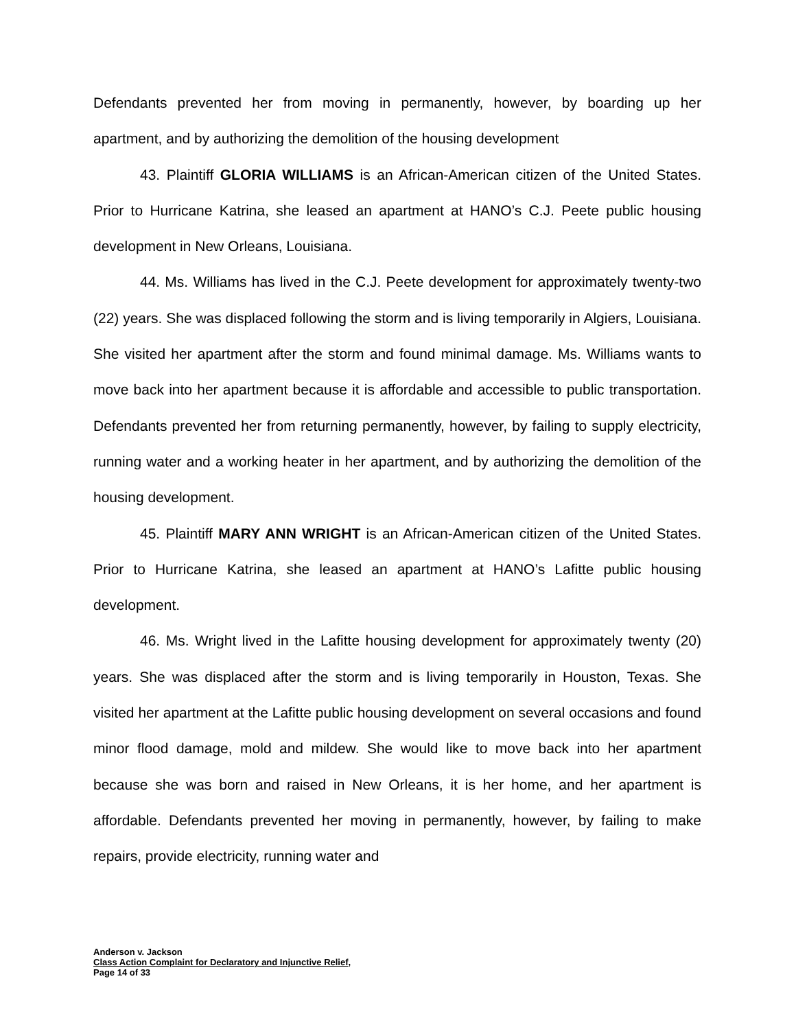Defendants prevented her from moving in permanently, however, by boarding up her apartment, and by authorizing the demolition of the housing development
43. Plaintiff GLORIA WILLIAMS is an African-American citizen of the United States. Prior to Hurricane Katrina, she leased an apartment at HANO’s C.J. Peete public housing development in New Orleans, Louisiana.
44. Ms. Williams has lived in the C.J. Peete development for approximately twenty-two (22) years. She was displaced following the storm and is living temporarily in Algiers, Louisiana. She visited her apartment after the storm and found minimal damage. Ms. Williams wants to move back into her apartment because it is affordable and accessible to public transportation. Defendants prevented her from returning permanently, however, by failing to supply electricity, running water and a working heater in her apartment, and by authorizing the demolition of the housing development.
45. Plaintiff MARY ANN WRIGHT is an African-American citizen of the United States. Prior to Hurricane Katrina, she leased an apartment at HANO’s Lafitte public housing development.
46. Ms. Wright lived in the Lafitte housing development for approximately twenty (20) years. She was displaced after the storm and is living temporarily in Houston, Texas. She visited her apartment at the Lafitte public housing development on several occasions and found minor flood damage, mold and mildew. She would like to move back into her apartment because she was born and raised in New Orleans, it is her home, and her apartment is affordable. Defendants prevented her moving in permanently, however, by failing to make repairs, provide electricity, running water and
Anderson v. Jackson
Class Action Complaint for Declaratory and Injunctive Relief,
Page 14 of 33